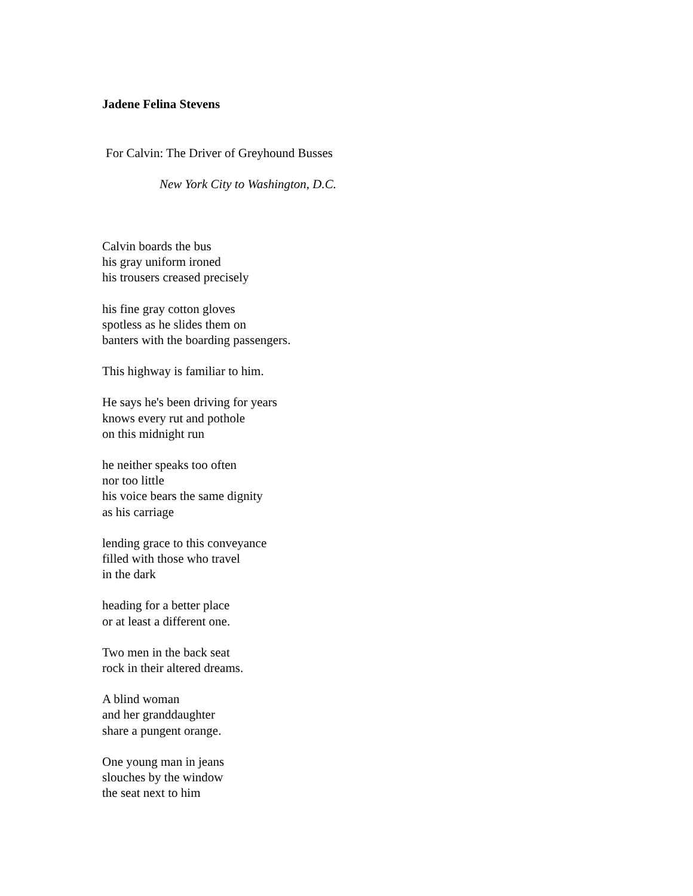Jadene Felina Stevens
For Calvin: The Driver of Greyhound Busses
New York City to Washington, D.C.
Calvin boards the bus
his gray uniform ironed
his trousers creased precisely
his fine gray cotton gloves
spotless as he slides them on
banters with the boarding passengers.
This highway is familiar to him.
He says he's been driving for years
knows every rut and pothole
on this midnight run
he neither speaks too often
nor too little
his voice bears the same dignity
as his carriage
lending grace to this conveyance
filled with those who travel
in the dark
heading for a better place
or at least a different one.
Two men in the back seat
rock in their altered dreams.
A blind woman
and her granddaughter
share a pungent orange.
One young man in jeans
slouches by the window
the seat next to him